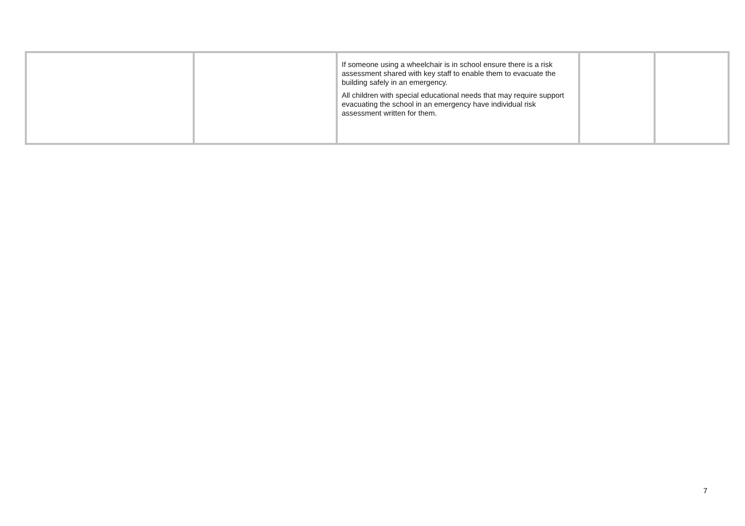| | | If someone using a wheelchair is in school ensure there is a risk assessment shared with key staff to enable them to evacuate the building safely in an emergency. All children with special educational needs that may require support evacuating the school in an emergency have individual risk assessment written for them. | | |
7